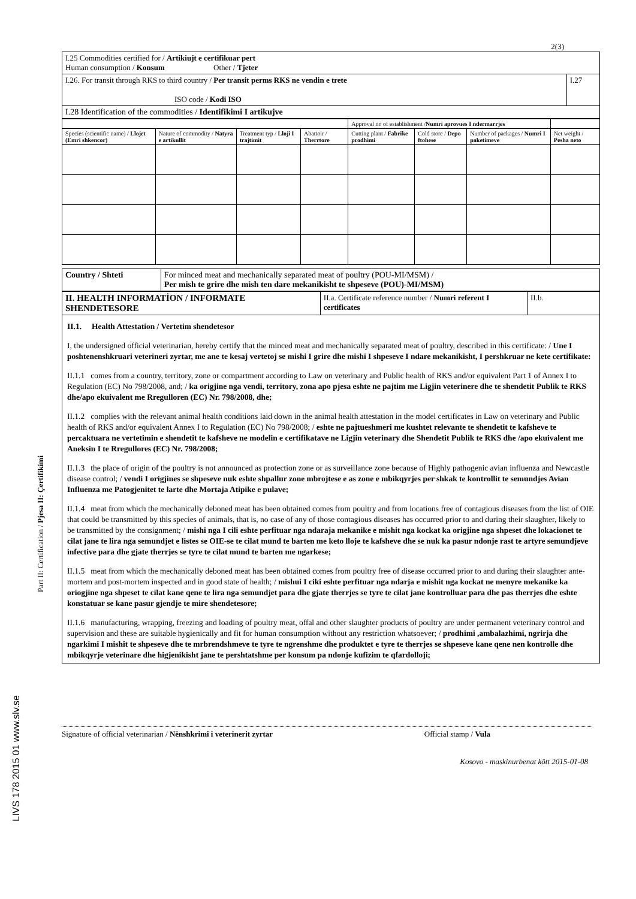Part II: Certification / Pjesa II: Çertifikimi
LIVS 178 2015 01 www.slv.se
2(3)
| I.25 Commodities certified for / Artikiujt e certifikuar pert Human consumption / Konsum Other / Tjeter | |
| I.26. For transit through RKS to third country / Per transit perms RKS ne vendin e trete ISO code / Kodi ISO | I.27 |
| I.28 Identification of the commodities / Identifikimi I artikujve | |
| | | | | Approval no of establishment / Numri aprovues I ndermarrjes | | | |
| Species (scientific name) / Llojet (Emri shkencor) | Nature of commodity / Natyra e artikullit | Treatment typ / Lloji I trajtimit | Abattoir / Therrtore | Cutting plant / Fabrike prodhimi | Cold store / Depo ftohese | Number of packages / Numri I paketimeve | Net weight / Pesha neto |
| Country / Shteti | For minced meat and mechanically separated meat of poultry (POU-MI/MSM) / Per mish te grire dhe mish ten dare mekanikisht te shpeseve (POU)-MI/MSM) |
| II. HEALTH INFORMATİON / INFORMATE SHENDETESORE | II.a. Certificate reference number / Numri referent I certificates | II.b. |
II.1. Health Attestation / Vertetim shendetesor
I, the undersigned official veterinarian, hereby certify that the minced meat and mechanically separated meat of poultry, described in this certificate: / Une I poshtenenshkruari veterineri zyrtar, me ane te kesaj vertetoj se mishi I grire dhe mishi I shpeseve I ndare mekanikisht, I pershkruar ne kete certifikate:
II.1.1 comes from a country, territory, zone or compartment according to Law on veterinary and Public health of RKS and/or equivalent Part 1 of Annex I to Regulation (EC) No 798/2008, and; / ka origjine nga vendi, territory, zona apo pjesa eshte ne pajtim me Ligjin veterinere dhe te shendetit Publik te RKS dhe/apo ekuivalent me Rregulloren (EC) Nr. 798/2008, dhe;
II.1.2 complies with the relevant animal health conditions laid down in the animal health attestation in the model certificates in Law on veterinary and Public health of RKS and/or equivalent Annex I to Regulation (EC) No 798/2008; / eshte ne pajtueshmeri me kushtet relevante te shendetit te kafsheve te percaktuara ne vertetimin e shendetit te kafsheve ne modelin e certifikatave ne Ligjin veterinary dhe Shendetit Publik te RKS dhe /apo ekuivalent me Aneksin I te Rregullores (EC) Nr. 798/2008;
II.1.3 the place of origin of the poultry is not announced as protection zone or as surveillance zone because of Highly pathogenic avian influenza and Newcastle disease control; / vendi I origjines se shpeseve nuk eshte shpallur zone mbrojtese e as zone e mbikqyrjes per shkak te kontrollit te semundjes Avian Influenza me Patogjenitet te larte dhe Mortaja Atipike e pulave;
II.1.4 meat from which the mechanically deboned meat has been obtained comes from poultry and from locations free of contagious diseases from the list of OIE that could be transmitted by this species of animals, that is, no case of any of those contagious diseases has occurred prior to and during their slaughter, likely to be transmitted by the consignment; / mishi nga I cili eshte perfituar nga ndaraja mekanike e mishit nga kockat ka origjine nga shpeset dhe lokacionet te cilat jane te lira nga semundjet e listes se OIE-se te cilat mund te barten me keto lloje te kafsheve dhe se nuk ka pasur ndonje rast te artyre semundjeve infective para dhe gjate therrjes se tyre te cilat mund te barten me ngarkese;
II.1.5 meat from which the mechanically deboned meat has been obtained comes from poultry free of disease occurred prior to and during their slaughter ante-mortem and post-mortem inspected and in good state of health; / mishui I ciki eshte perfituar nga ndarja e mishit nga kockat ne menyre mekanike ka oriogjine nga shpeset te cilat kane qene te lira nga semundjet para dhe gjate therrjes se tyre te cilat jane kontrolluar para dhe pas therrjes dhe eshte konstatuar se kane pasur gjendje te mire shendetesore;
II.1.6 manufacturing, wrapping, freezing and loading of poultry meat, offal and other slaughter products of poultry are under permanent veterinary control and supervision and these are suitable hygienically and fit for human consumption without any restriction whatsoever; / prodhimi ,ambalazhimi, ngrirja dhe ngarkimi I mishit te shpeseve dhe te mrbrendshmeve te tyre te ngrenshme dhe produktet e tyre te therrjes se shpeseve kane qene nen kontrolle dhe mbikqyrje veterinare dhe higjenikisht jane te pershtatshme per konsum pa ndonje kufizim te qfardolloji;
Signature of official veterinarian / Nënshkrimi i veterinerit zyrtar Official stamp / Vula
Kosovo - maskinurbenat kött 2015-01-08